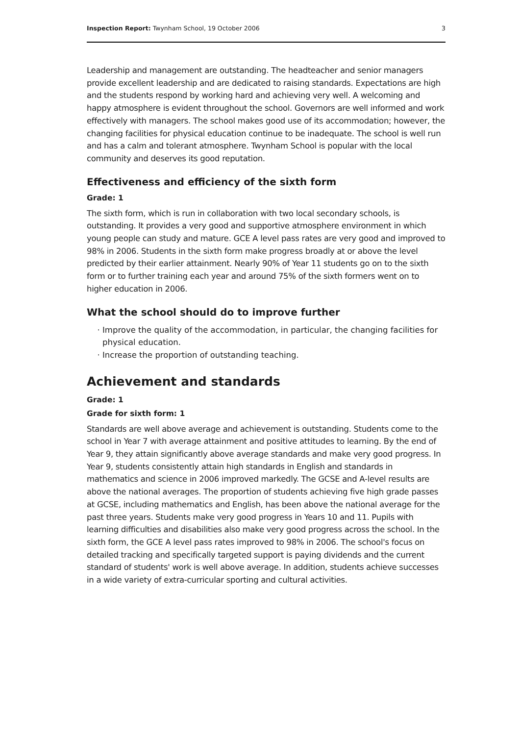Inspection Report: Twynham School, 19 October 2006 3
Leadership and management are outstanding. The headteacher and senior managers provide excellent leadership and are dedicated to raising standards. Expectations are high and the students respond by working hard and achieving very well. A welcoming and happy atmosphere is evident throughout the school. Governors are well informed and work effectively with managers. The school makes good use of its accommodation; however, the changing facilities for physical education continue to be inadequate. The school is well run and has a calm and tolerant atmosphere. Twynham School is popular with the local community and deserves its good reputation.
Effectiveness and efficiency of the sixth form
Grade: 1
The sixth form, which is run in collaboration with two local secondary schools, is outstanding. It provides a very good and supportive atmosphere environment in which young people can study and mature. GCE A level pass rates are very good and improved to 98% in 2006. Students in the sixth form make progress broadly at or above the level predicted by their earlier attainment. Nearly 90% of Year 11 students go on to the sixth form or to further training each year and around 75% of the sixth formers went on to higher education in 2006.
What the school should do to improve further
Improve the quality of the accommodation, in particular, the changing facilities for physical education.
Increase the proportion of outstanding teaching.
Achievement and standards
Grade: 1
Grade for sixth form: 1
Standards are well above average and achievement is outstanding. Students come to the school in Year 7 with average attainment and positive attitudes to learning. By the end of Year 9, they attain significantly above average standards and make very good progress. In Year 9, students consistently attain high standards in English and standards in mathematics and science in 2006 improved markedly. The GCSE and A-level results are above the national averages. The proportion of students achieving five high grade passes at GCSE, including mathematics and English, has been above the national average for the past three years. Students make very good progress in Years 10 and 11. Pupils with learning difficulties and disabilities also make very good progress across the school. In the sixth form, the GCE A level pass rates improved to 98% in 2006. The school's focus on detailed tracking and specifically targeted support is paying dividends and the current standard of students' work is well above average. In addition, students achieve successes in a wide variety of extra-curricular sporting and cultural activities.